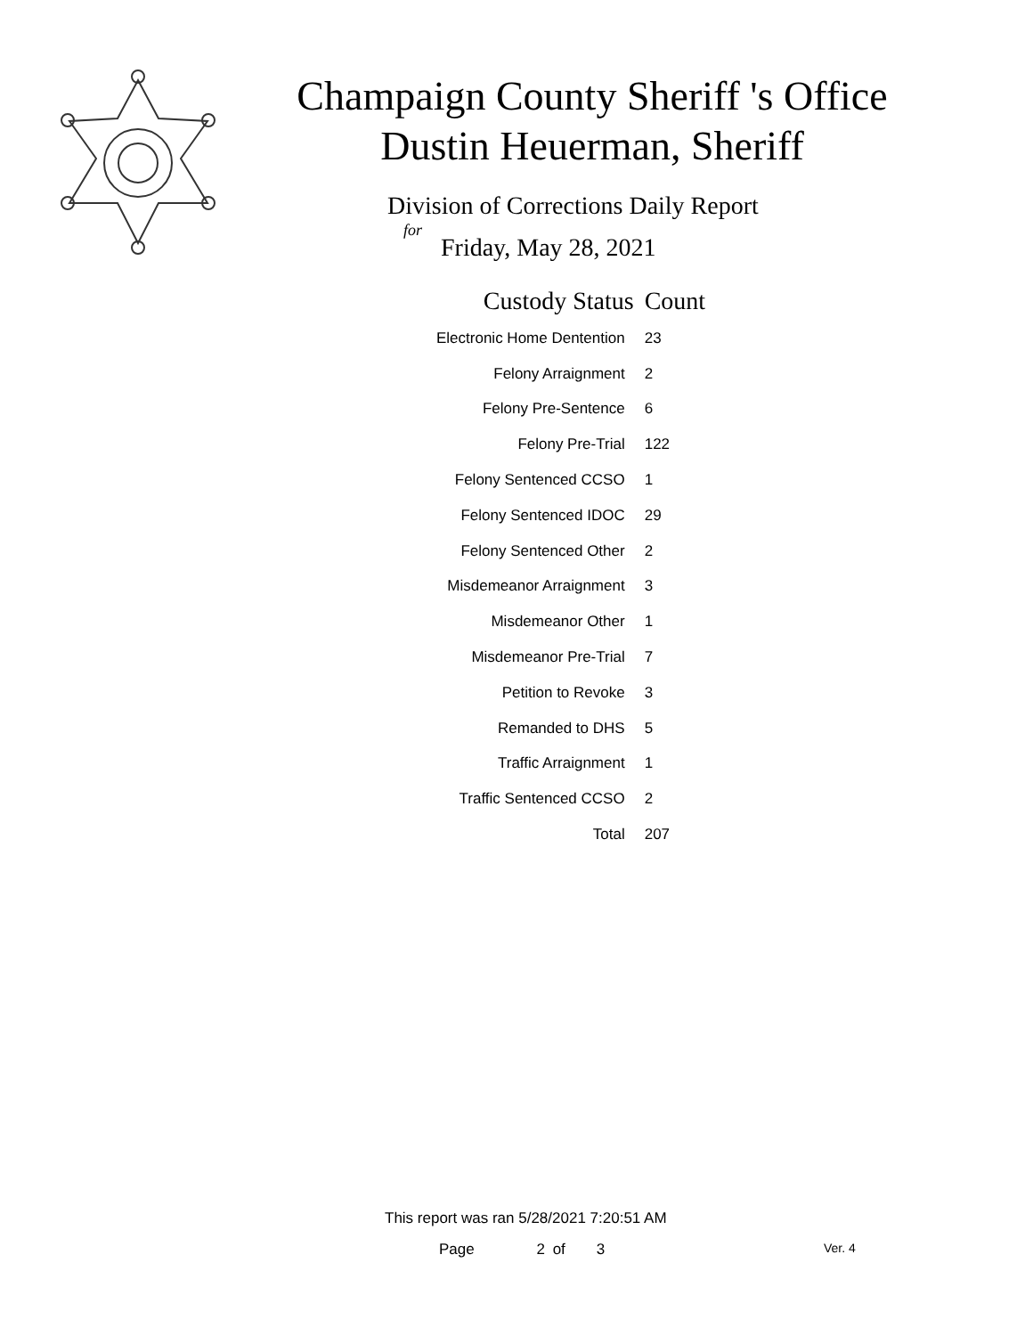Champaign County Sheriff 's Office
Dustin Heuerman, Sheriff
Division of Corrections Daily Report
for
Friday, May 28, 2021
| Custody Status | Count |
| --- | --- |
| Electronic Home Dentention | 23 |
| Felony Arraignment | 2 |
| Felony Pre-Sentence | 6 |
| Felony Pre-Trial | 122 |
| Felony Sentenced CCSO | 1 |
| Felony Sentenced IDOC | 29 |
| Felony Sentenced Other | 2 |
| Misdemeanor Arraignment | 3 |
| Misdemeanor Other | 1 |
| Misdemeanor Pre-Trial | 7 |
| Petition to Revoke | 3 |
| Remanded to DHS | 5 |
| Traffic Arraignment | 1 |
| Traffic Sentenced CCSO | 2 |
| Total | 207 |
This report was ran 5/28/2021 7:20:51 AM
Page 2 of 3 Ver. 4